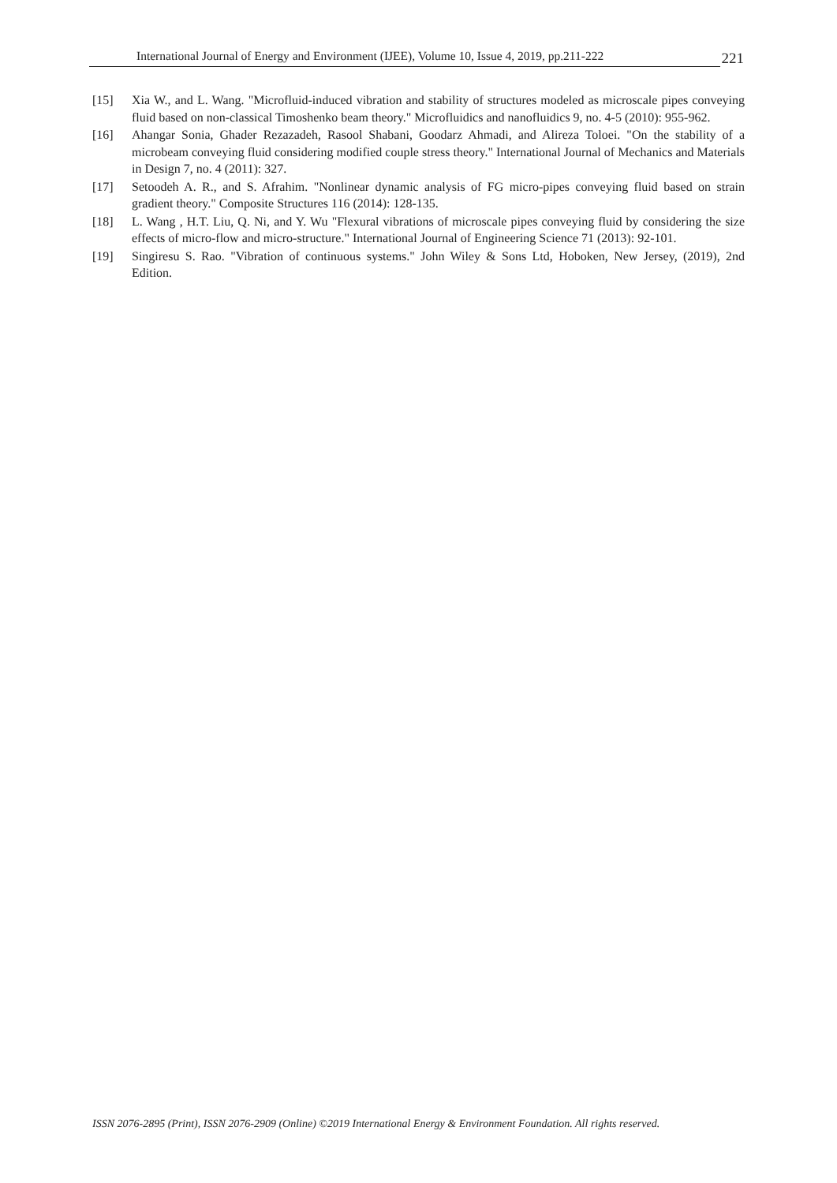International Journal of Energy and Environment (IJEE), Volume 10, Issue 4, 2019, pp.211-222
221
[15] Xia W., and L. Wang. "Microfluid-induced vibration and stability of structures modeled as microscale pipes conveying fluid based on non-classical Timoshenko beam theory." Microfluidics and nanofluidics 9, no. 4-5 (2010): 955-962.
[16] Ahangar Sonia, Ghader Rezazadeh, Rasool Shabani, Goodarz Ahmadi, and Alireza Toloei. "On the stability of a microbeam conveying fluid considering modified couple stress theory." International Journal of Mechanics and Materials in Design 7, no. 4 (2011): 327.
[17] Setoodeh A. R., and S. Afrahim. "Nonlinear dynamic analysis of FG micro-pipes conveying fluid based on strain gradient theory." Composite Structures 116 (2014): 128-135.
[18] L. Wang , H.T. Liu, Q. Ni, and Y. Wu "Flexural vibrations of microscale pipes conveying fluid by considering the size effects of micro-flow and micro-structure." International Journal of Engineering Science 71 (2013): 92-101.
[19] Singiresu S. Rao. "Vibration of continuous systems." John Wiley & Sons Ltd, Hoboken, New Jersey, (2019), 2nd Edition.
ISSN 2076-2895 (Print), ISSN 2076-2909 (Online) ©2019 International Energy & Environment Foundation. All rights reserved.